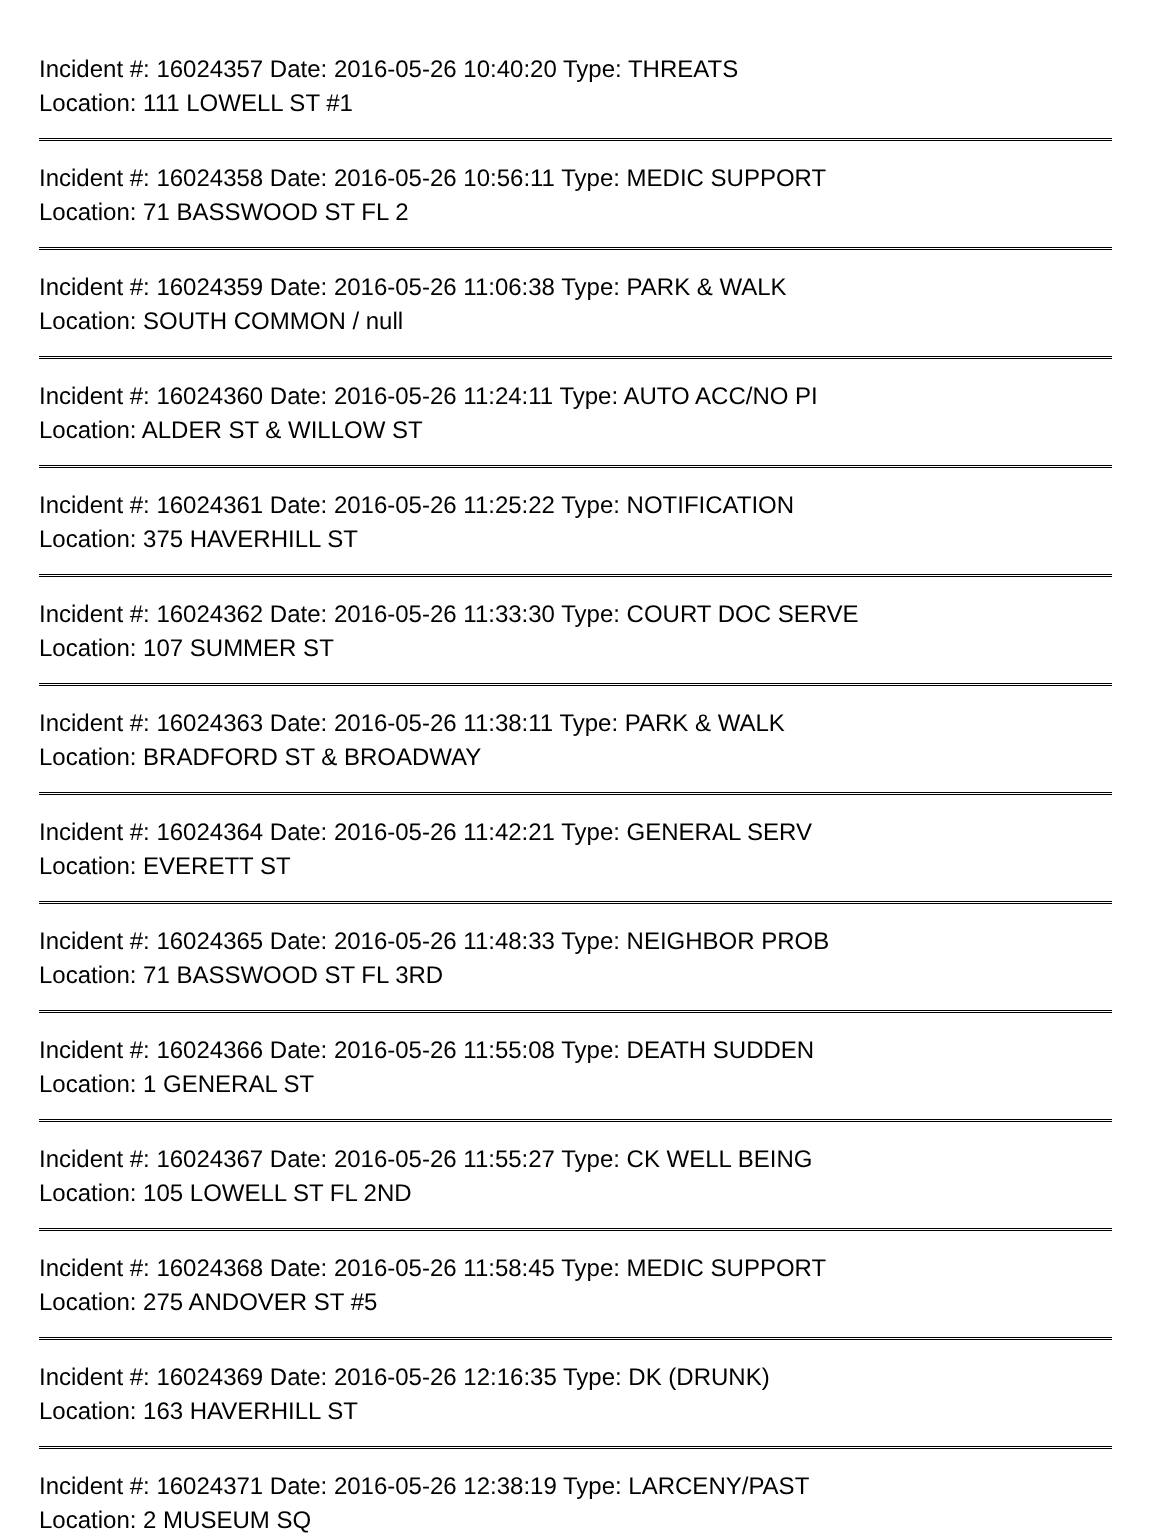Incident #: 16024357 Date: 2016-05-26 10:40:20 Type: THREATS
Location: 111 LOWELL ST #1
Incident #: 16024358 Date: 2016-05-26 10:56:11 Type: MEDIC SUPPORT
Location: 71 BASSWOOD ST FL 2
Incident #: 16024359 Date: 2016-05-26 11:06:38 Type: PARK & WALK
Location: SOUTH COMMON / null
Incident #: 16024360 Date: 2016-05-26 11:24:11 Type: AUTO ACC/NO PI
Location: ALDER ST & WILLOW ST
Incident #: 16024361 Date: 2016-05-26 11:25:22 Type: NOTIFICATION
Location: 375 HAVERHILL ST
Incident #: 16024362 Date: 2016-05-26 11:33:30 Type: COURT DOC SERVE
Location: 107 SUMMER ST
Incident #: 16024363 Date: 2016-05-26 11:38:11 Type: PARK & WALK
Location: BRADFORD ST & BROADWAY
Incident #: 16024364 Date: 2016-05-26 11:42:21 Type: GENERAL SERV
Location: EVERETT ST
Incident #: 16024365 Date: 2016-05-26 11:48:33 Type: NEIGHBOR PROB
Location: 71 BASSWOOD ST FL 3RD
Incident #: 16024366 Date: 2016-05-26 11:55:08 Type: DEATH SUDDEN
Location: 1 GENERAL ST
Incident #: 16024367 Date: 2016-05-26 11:55:27 Type: CK WELL BEING
Location: 105 LOWELL ST FL 2ND
Incident #: 16024368 Date: 2016-05-26 11:58:45 Type: MEDIC SUPPORT
Location: 275 ANDOVER ST #5
Incident #: 16024369 Date: 2016-05-26 12:16:35 Type: DK (DRUNK)
Location: 163 HAVERHILL ST
Incident #: 16024371 Date: 2016-05-26 12:38:19 Type: LARCENY/PAST
Location: 2 MUSEUM SQ